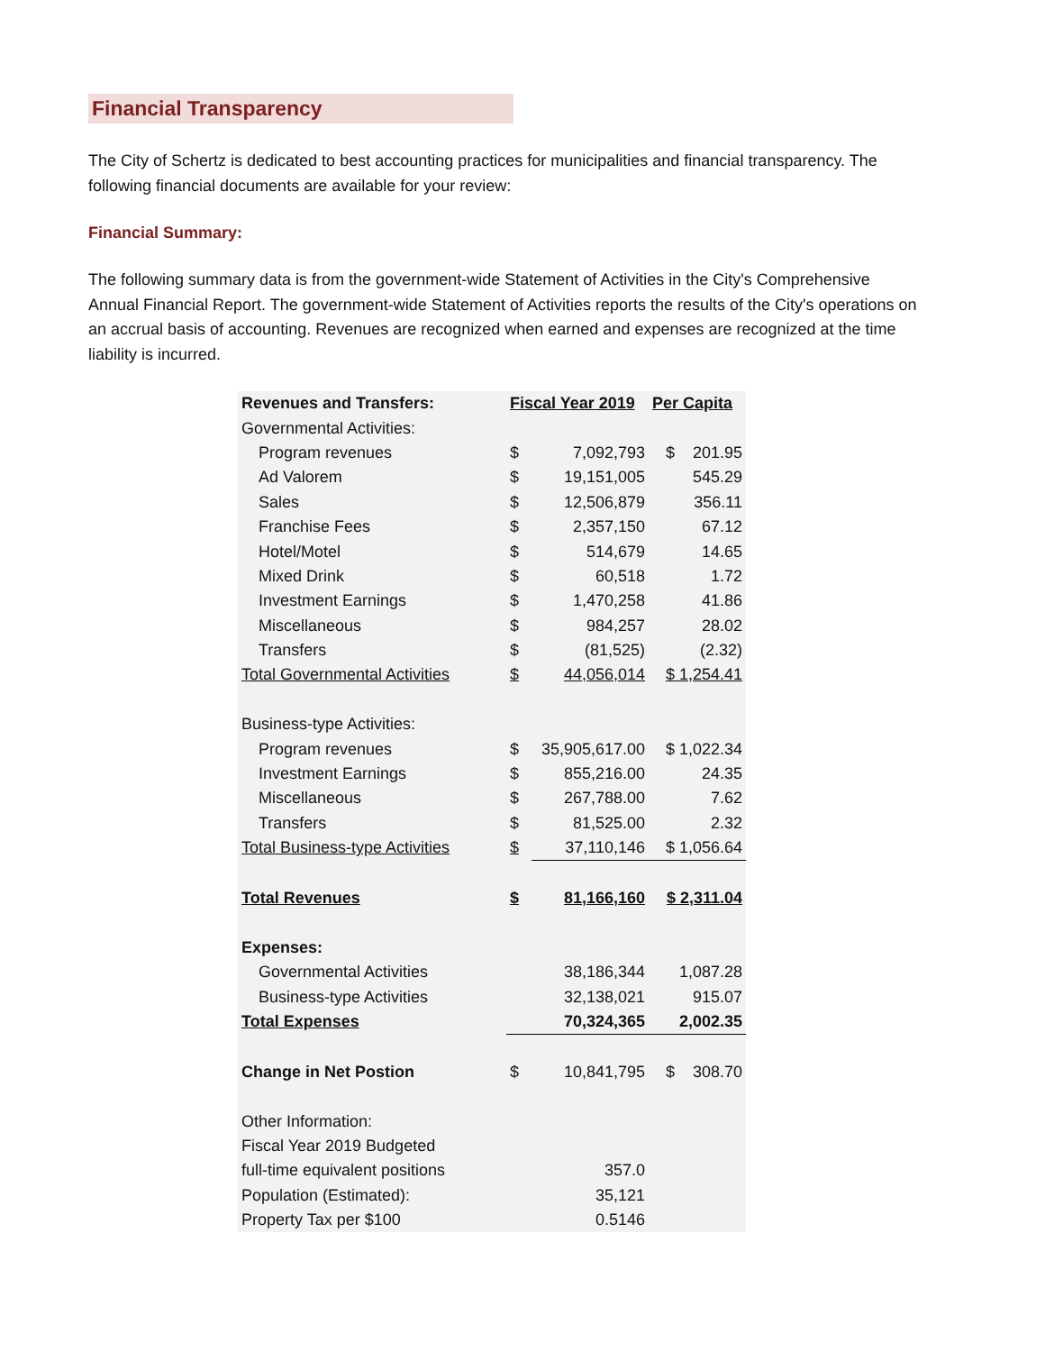Financial Transparency
The City of Schertz is dedicated to best accounting practices for municipalities and financial transparency. The following financial documents are available for your review:
Financial Summary:
The following summary data is from the government-wide Statement of Activities in the City's Comprehensive Annual Financial Report. The government-wide Statement of Activities reports the results of the City's operations on an accrual basis of accounting. Revenues are recognized when earned and expenses are recognized at the time liability is incurred.
| Revenues and Transfers: | Fiscal Year 2019 | | Per Capita |
| Governmental Activities: | | | |
| Program revenues | $ | 7,092,793 | $ 201.95 |
| Ad Valorem | $ | 19,151,005 | 545.29 |
| Sales | $ | 12,506,879 | 356.11 |
| Franchise Fees | $ | 2,357,150 | 67.12 |
| Hotel/Motel | $ | 514,679 | 14.65 |
| Mixed Drink | $ | 60,518 | 1.72 |
| Investment Earnings | $ | 1,470,258 | 41.86 |
| Miscellaneous | $ | 984,257 | 28.02 |
| Transfers | $ | (81,525) | (2.32) |
| Total Governmental Activities | $ | 44,056,014 | $ 1,254.41 |
| Business-type Activities: | | | |
| Program revenues | $ | 35,905,617.00 | $ 1,022.34 |
| Investment Earnings | $ | 855,216.00 | 24.35 |
| Miscellaneous | $ | 267,788.00 | 7.62 |
| Transfers | $ | 81,525.00 | 2.32 |
| Total Business-type Activities | $ | 37,110,146 | $ 1,056.64 |
| Total Revenues | $ | 81,166,160 | $ 2,311.04 |
| Expenses: | | | |
| Governmental Activities | | 38,186,344 | 1,087.28 |
| Business-type Activities | | 32,138,021 | 915.07 |
| Total Expenses | | 70,324,365 | 2,002.35 |
| Change in Net Postion | $ | 10,841,795 | $ 308.70 |
| Other Information: | | | |
| Fiscal Year 2019 Budgeted | | | |
| full-time equivalent positions | | 357.0 | |
| Population (Estimated): | | 35,121 | |
| Property Tax per $100 | | 0.5146 | |